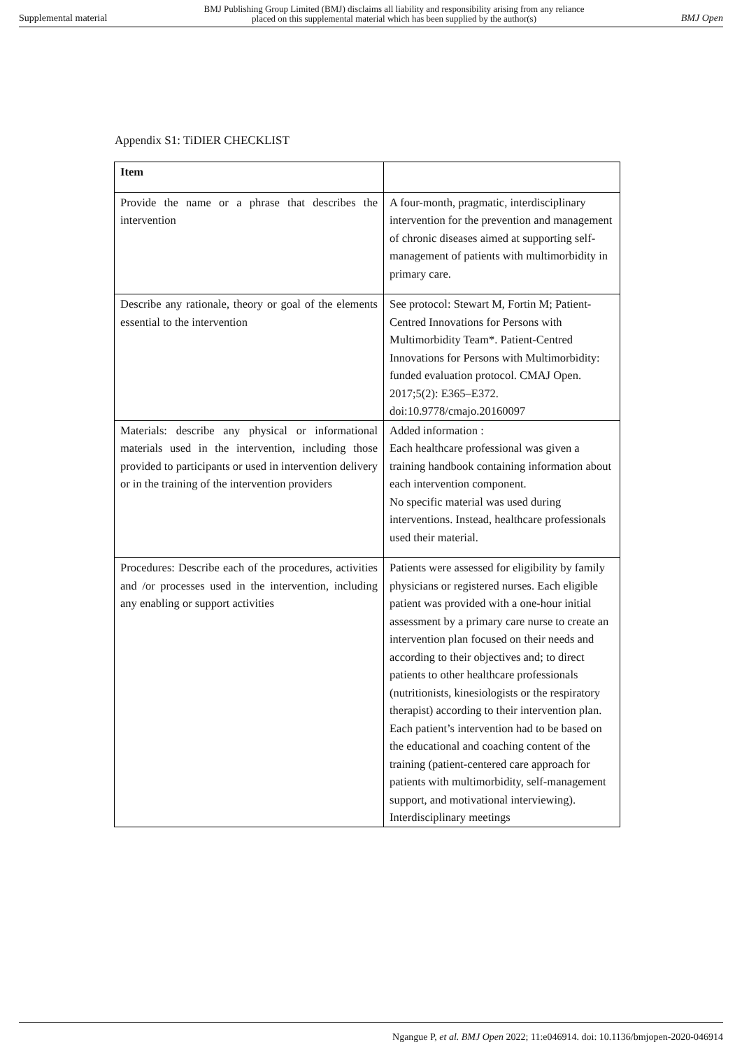Supplemental material BMJ Publishing Group Limited (BMJ) disclaims all liability and responsibility arising from any reliance
placed on this supplemental material which has been supplied by the author(s) BMJ Open
Appendix S1: TiDIER CHECKLIST
| Item | |
| --- | --- |
| Provide the name or a phrase that describes the intervention | A four-month, pragmatic, interdisciplinary intervention for the prevention and management of chronic diseases aimed at supporting self-management of patients with multimorbidity in primary care. |
| Describe any rationale, theory or goal of the elements essential to the intervention | See protocol: Stewart M, Fortin M; Patient-Centred Innovations for Persons with Multimorbidity Team*. Patient-Centred Innovations for Persons with Multimorbidity: funded evaluation protocol. CMAJ Open. 2017;5(2): E365–E372. doi:10.9778/cmajo.20160097 |
| Materials: describe any physical or informational materials used in the intervention, including those provided to participants or used in intervention delivery or in the training of the intervention providers | Added information : Each healthcare professional was given a training handbook containing information about each intervention component. No specific material was used during interventions. Instead, healthcare professionals used their material. |
| Procedures: Describe each of the procedures, activities and /or processes used in the intervention, including any enabling or support activities | Patients were assessed for eligibility by family physicians or registered nurses. Each eligible patient was provided with a one-hour initial assessment by a primary care nurse to create an intervention plan focused on their needs and according to their objectives and; to direct patients to other healthcare professionals (nutritionists, kinesiologists or the respiratory therapist) according to their intervention plan. Each patient’s intervention had to be based on the educational and coaching content of the training (patient-centered care approach for patients with multimorbidity, self-management support, and motivational interviewing). Interdisciplinary meetings |
Ngangue P, et al. BMJ Open 2022; 11:e046914. doi: 10.1136/bmjopen-2020-046914